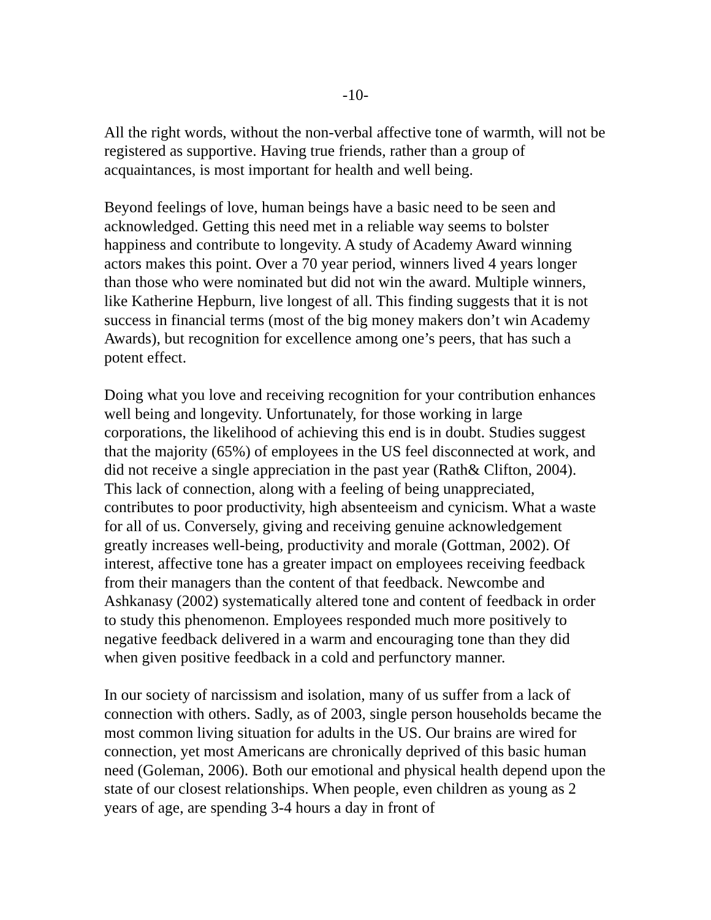-10-
All the right words, without the non-verbal affective tone of warmth, will not be registered as supportive. Having true friends, rather than a group of acquaintances, is most important for health and well being.
Beyond feelings of love, human beings have a basic need to be seen and acknowledged. Getting this need met in a reliable way seems to bolster happiness and contribute to longevity. A study of Academy Award winning actors makes this point. Over a 70 year period, winners lived 4 years longer than those who were nominated but did not win the award. Multiple winners, like Katherine Hepburn, live longest of all. This finding suggests that it is not success in financial terms (most of the big money makers don’t win Academy Awards), but recognition for excellence among one’s peers, that has such a potent effect.
Doing what you love and receiving recognition for your contribution enhances well being and longevity. Unfortunately, for those working in large corporations, the likelihood of achieving this end is in doubt. Studies suggest that the majority (65%) of employees in the US feel disconnected at work, and did not receive a single appreciation in the past year (Rath& Clifton, 2004). This lack of connection, along with a feeling of being unappreciated, contributes to poor productivity, high absenteeism and cynicism. What a waste for all of us. Conversely, giving and receiving genuine acknowledgement greatly increases well-being, productivity and morale (Gottman, 2002). Of interest, affective tone has a greater impact on employees receiving feedback from their managers than the content of that feedback. Newcombe and Ashkanasy (2002) systematically altered tone and content of feedback in order to study this phenomenon. Employees responded much more positively to negative feedback delivered in a warm and encouraging tone than they did when given positive feedback in a cold and perfunctory manner.
In our society of narcissism and isolation, many of us suffer from a lack of connection with others. Sadly, as of 2003, single person households became the most common living situation for adults in the US. Our brains are wired for connection, yet most Americans are chronically deprived of this basic human need (Goleman, 2006). Both our emotional and physical health depend upon the state of our closest relationships. When people, even children as young as 2 years of age, are spending 3-4 hours a day in front of